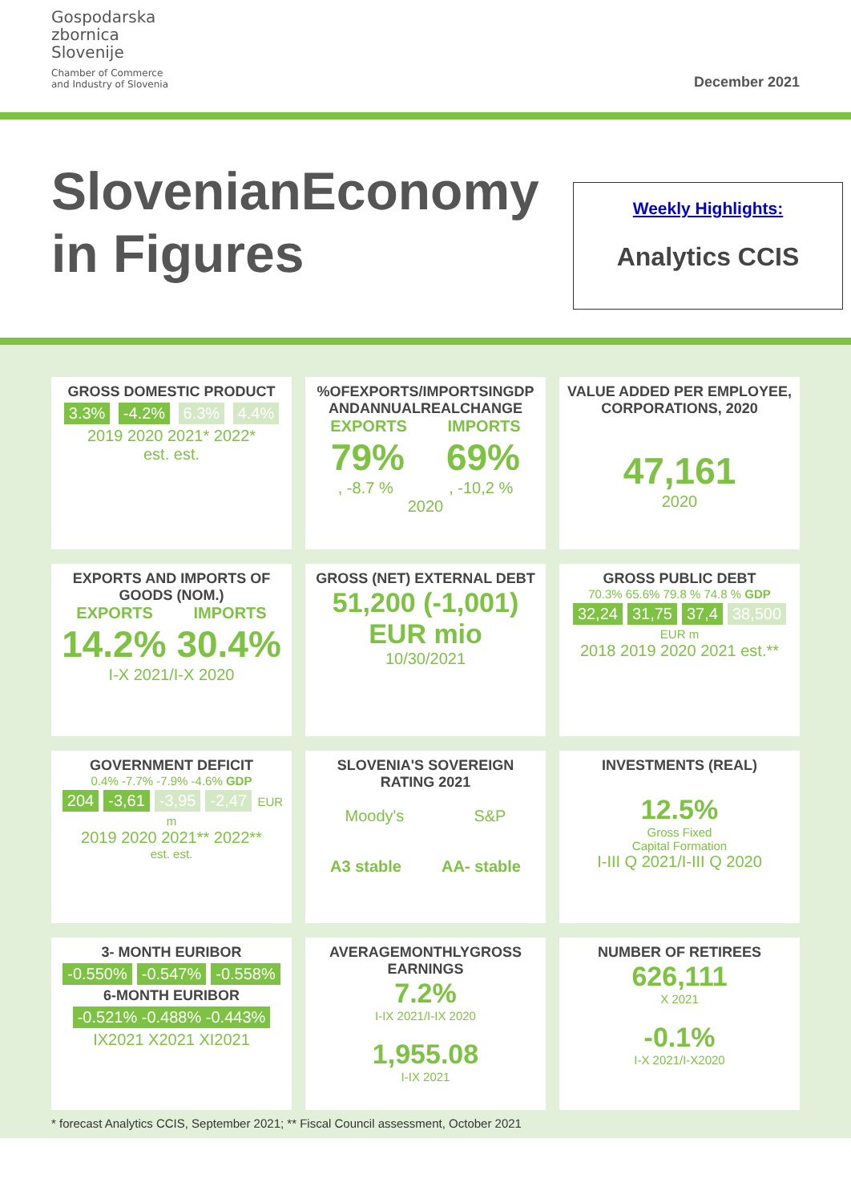Gospodarska
zbornica
Slovenije
Chamber of Commerce
and Industry of Slovenia
December 2021
SlovenianEconomy
in Figures
Weekly Highlights:
Analytics CCIS
GROSS DOMESTIC PRODUCT
3.3% -4.2% 6.3% 4.4%
2019 2020 2021* 2022*
est. est.
%OFEXPORTS/IMPORTSINGDP ANDANNUALREALCHANGE
EXPORTS IMPORTS
79% 69%
, -8.7 % , -10,2 %
2020
VALUE ADDED PER EMPLOYEE, CORPORATIONS, 2020
47,161
2020
EXPORTS AND IMPORTS OF GOODS (NOM.)
EXPORTS IMPORTS
14.2% 30.4%
I-X 2021/I-X 2020
GROSS (NET) EXTERNAL DEBT
51,200 (-1,001)
EUR mio
10/30/2021
GROSS PUBLIC DEBT
70.3% 65.6% 79.8 % 74.8 % GDP
32,24 31,75 37,4 38,500 EUR m
2018 2019 2020 2021 est.**
GOVERNMENT DEFICIT
0.4% -7.7% -7.9% -4.6% GDP
204 -3,61 -3,95 -2,47 EUR m
2019 2020 2021** 2022**
est. est.
SLOVENIA'S SOVEREIGN RATING 2021
Moody's S&P
A3 stable AA- stable
INVESTMENTS (REAL)
12.5%
Gross Fixed
Capital Formation
I-III Q 2021/I-III Q 2020
3- MONTH EURIBOR
-0.550% -0.547% -0.558%
6-MONTH EURIBOR
-0.521% -0.488% -0.443%
IX2021 X2021 XI2021
AVERAGEMONTHLYGROSS EARNINGS
7.2%
I-IX 2021/I-IX 2020
1,955.08
I-IX 2021
NUMBER OF RETIREES
626,111
X 2021
-0.1%
I-X 2021/I-X2020
* forecast Analytics CCIS, September 2021; ** Fiscal Council assessment, October 2021